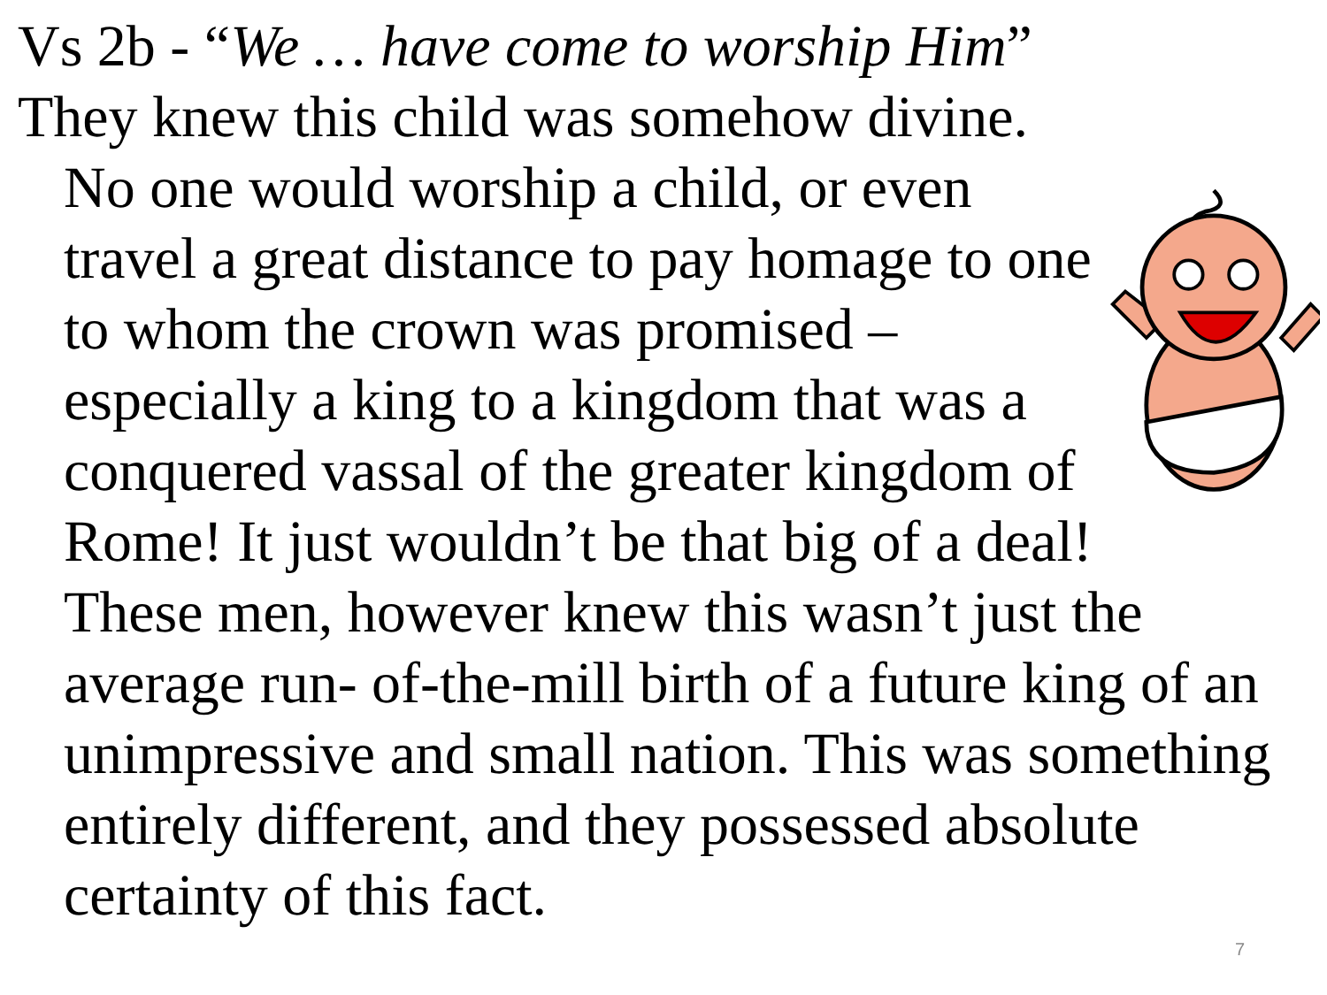Vs 2b - “We … have come to worship Him”
They knew this child was somehow divine. No one would worship a child, or even travel a great distance to pay homage to one to whom the crown was promised – especially a king to a kingdom that was a conquered vassal of the greater kingdom of Rome! It just wouldn’t be that big of a deal! These men, however knew this wasn’t just the average run- of-the-mill birth of a future king of an unimpressive and small nation. This was something entirely different, and they possessed absolute certainty of this fact.
7